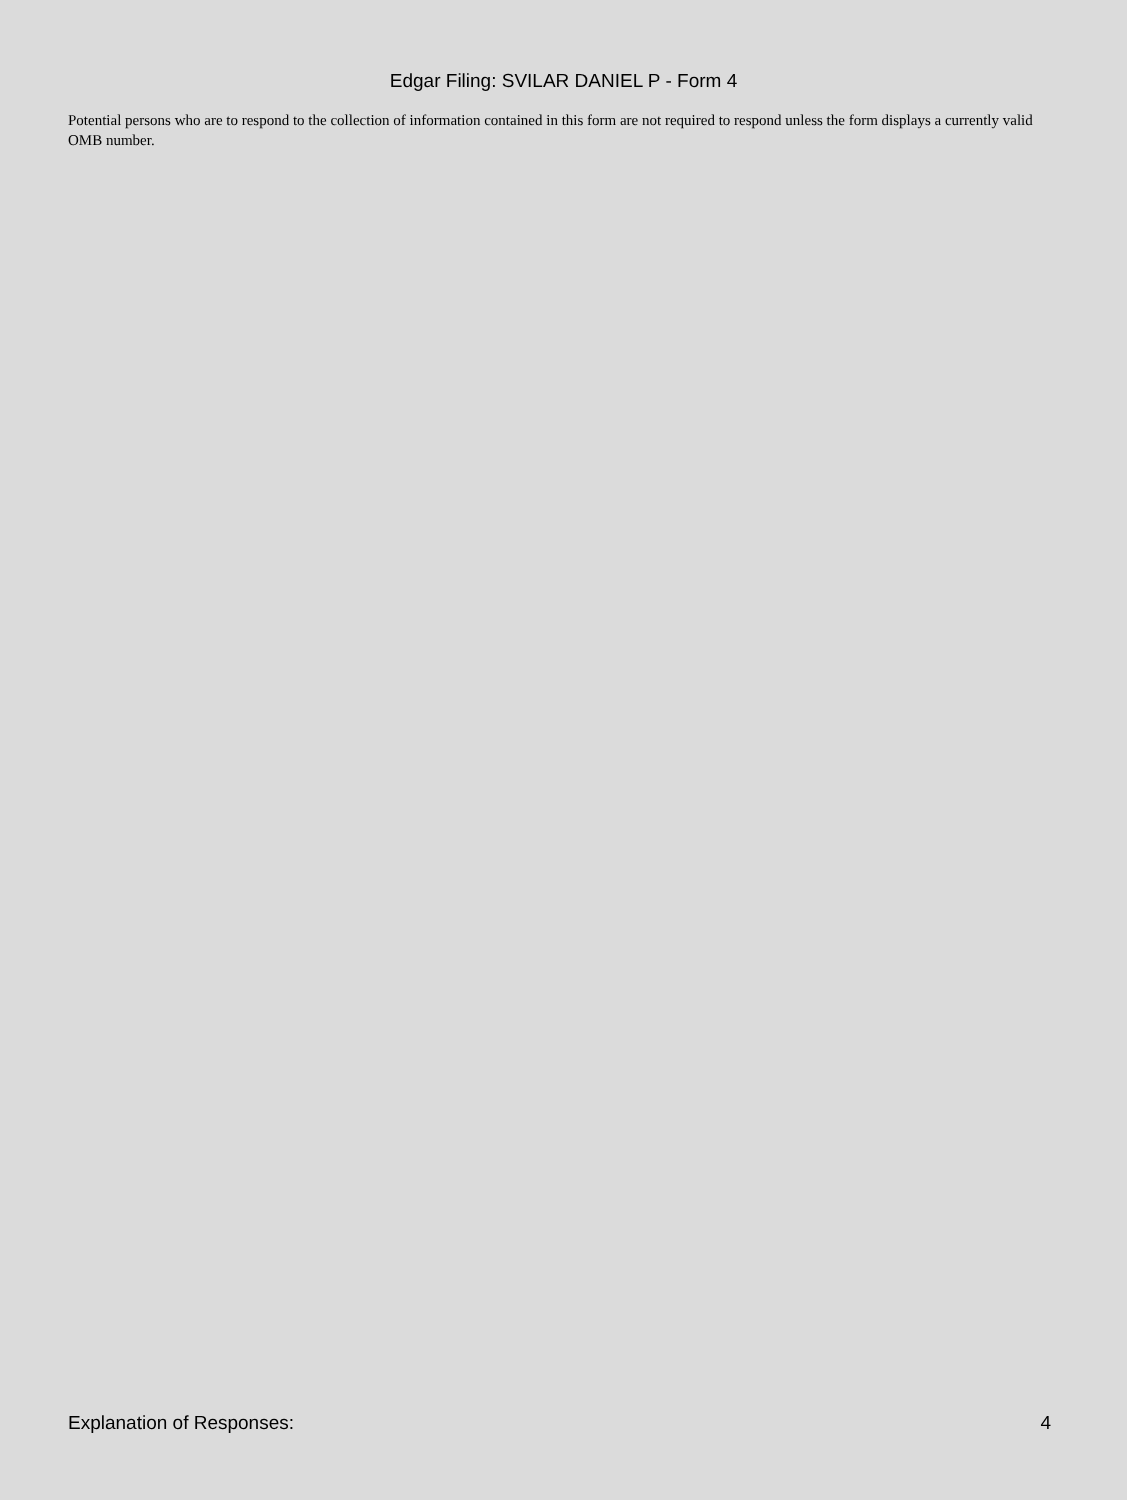Edgar Filing: SVILAR DANIEL P - Form 4
Potential persons who are to respond to the collection of information contained in this form are not required to respond unless the form displays a currently valid OMB number.
Explanation of Responses: 4